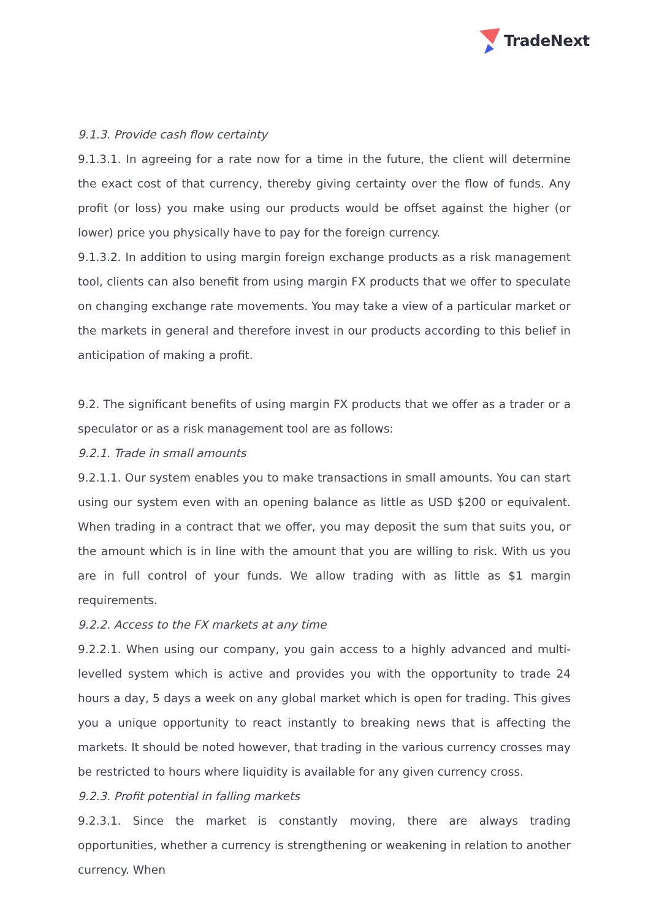TradeNext
9.1.3. Provide cash flow certainty
9.1.3.1. In agreeing for a rate now for a time in the future, the client will determine the exact cost of that currency, thereby giving certainty over the flow of funds. Any profit (or loss) you make using our products would be offset against the higher (or lower) price you physically have to pay for the foreign currency.
9.1.3.2. In addition to using margin foreign exchange products as a risk management tool, clients can also benefit from using margin FX products that we offer to speculate on changing exchange rate movements. You may take a view of a particular market or the markets in general and therefore invest in our products according to this belief in anticipation of making a profit.
9.2. The significant benefits of using margin FX products that we offer as a trader or a speculator or as a risk management tool are as follows:
9.2.1. Trade in small amounts
9.2.1.1. Our system enables you to make transactions in small amounts. You can start using our system even with an opening balance as little as USD $200 or equivalent. When trading in a contract that we offer, you may deposit the sum that suits you, or the amount which is in line with the amount that you are willing to risk. With us you are in full control of your funds. We allow trading with as little as $1 margin requirements.
9.2.2. Access to the FX markets at any time
9.2.2.1. When using our company, you gain access to a highly advanced and multi-levelled system which is active and provides you with the opportunity to trade 24 hours a day, 5 days a week on any global market which is open for trading. This gives you a unique opportunity to react instantly to breaking news that is affecting the markets. It should be noted however, that trading in the various currency crosses may be restricted to hours where liquidity is available for any given currency cross.
9.2.3. Profit potential in falling markets
9.2.3.1. Since the market is constantly moving, there are always trading opportunities, whether a currency is strengthening or weakening in relation to another currency. When